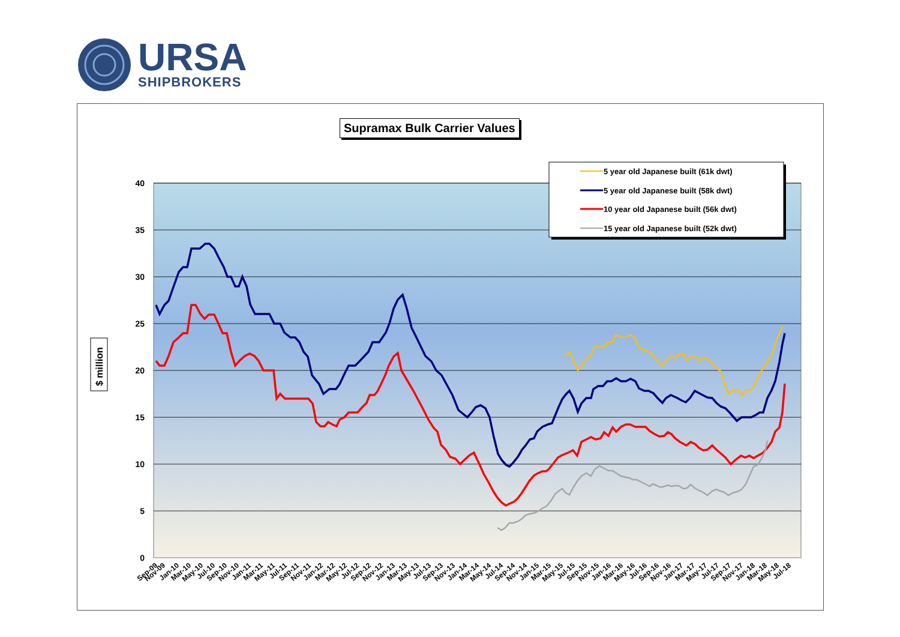URSA
SHIPBROKERS
Supramax Bulk Carrier Values
40
35
30
25
20
15
10
5
0
$ million
5 year old Japanese built (61k dwt)
5 year old Japanese built (58k dwt)
10 year old Japanese built (56k dwt)
15 year old Japanese built (52k dwt)
Sep-09
Nov-09
Jan-10
Mar-10
May-10
Jul-10
Sep-10
Nov-10
Jan-11
Mar-11
May-11
Jul-11
Sep-11
Nov-11
Jan-12
Mar-12
May-12
Jul-12
Sep-12
Nov-12
Jan-13
Mar-13
May-13
Jul-13
Sep-13
Nov-13
Jan-14
Mar-14
May-14
Jul-14
Sep-14
Nov-14
Jan-15
Mar-15
May-15
Jul-15
Sep-15
Nov-15
Jan-16
Mar-16
May-16
Jul-16
Sep-16
Nov-16
Jan-17
Mar-17
May-17
Jul-17
Sep-17
Nov-17
Jan-18
Mar-18
May-18
Jul-18